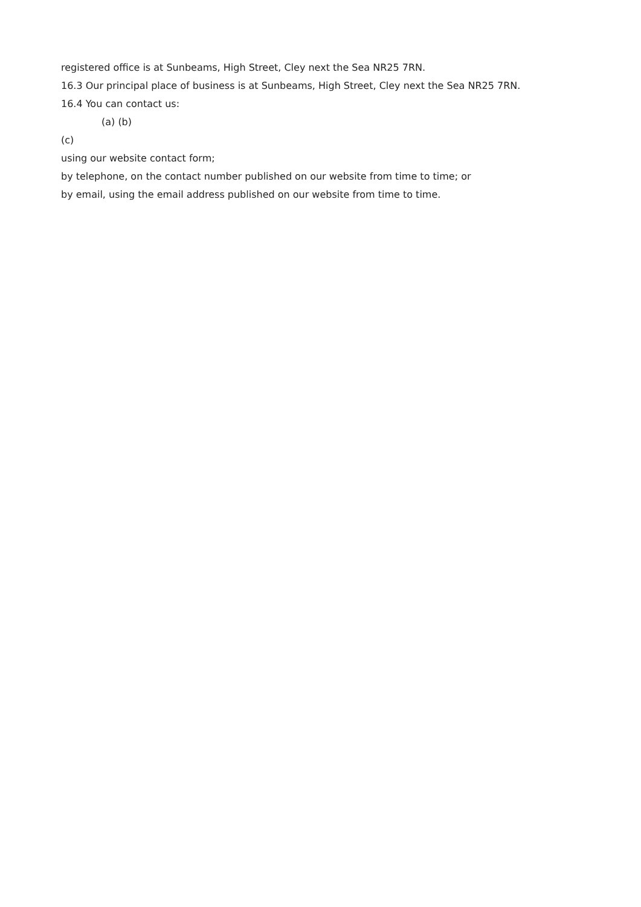registered office is at Sunbeams, High Street, Cley next the Sea NR25 7RN.
16.3 Our principal place of business is at Sunbeams, High Street, Cley next the Sea NR25 7RN.
16.4 You can contact us:
(a) (b)
(c)
using our website contact form;
by telephone, on the contact number published on our website from time to time; or
by email, using the email address published on our website from time to time.